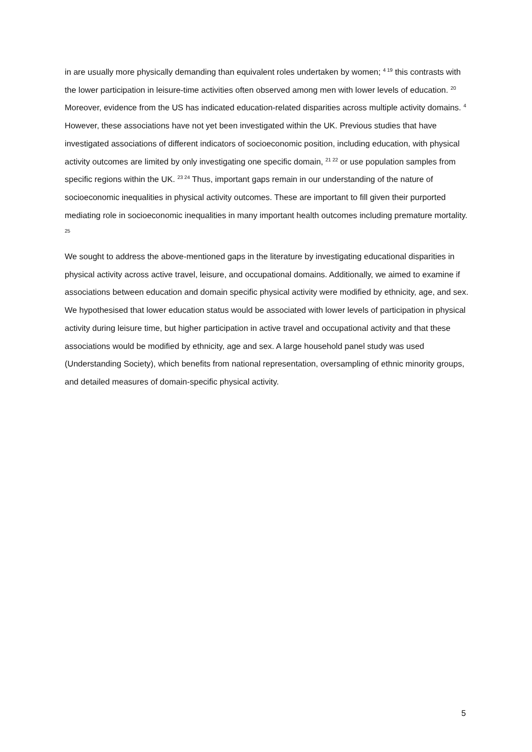in are usually more physically demanding than equivalent roles undertaken by women; <sup>4 19</sup> this contrasts with the lower participation in leisure-time activities often observed among men with lower levels of education. <sup>20</sup> Moreover, evidence from the US has indicated education-related disparities across multiple activity domains. <sup>4</sup> However, these associations have not yet been investigated within the UK. Previous studies that have investigated associations of different indicators of socioeconomic position, including education, with physical activity outcomes are limited by only investigating one specific domain, <sup>21 22</sup> or use population samples from specific regions within the UK. <sup>23 24</sup> Thus, important gaps remain in our understanding of the nature of socioeconomic inequalities in physical activity outcomes. These are important to fill given their purported mediating role in socioeconomic inequalities in many important health outcomes including premature mortality. <sup>25</sup>
We sought to address the above-mentioned gaps in the literature by investigating educational disparities in physical activity across active travel, leisure, and occupational domains. Additionally, we aimed to examine if associations between education and domain specific physical activity were modified by ethnicity, age, and sex. We hypothesised that lower education status would be associated with lower levels of participation in physical activity during leisure time, but higher participation in active travel and occupational activity and that these associations would be modified by ethnicity, age and sex. A large household panel study was used (Understanding Society), which benefits from national representation, oversampling of ethnic minority groups, and detailed measures of domain-specific physical activity.
5